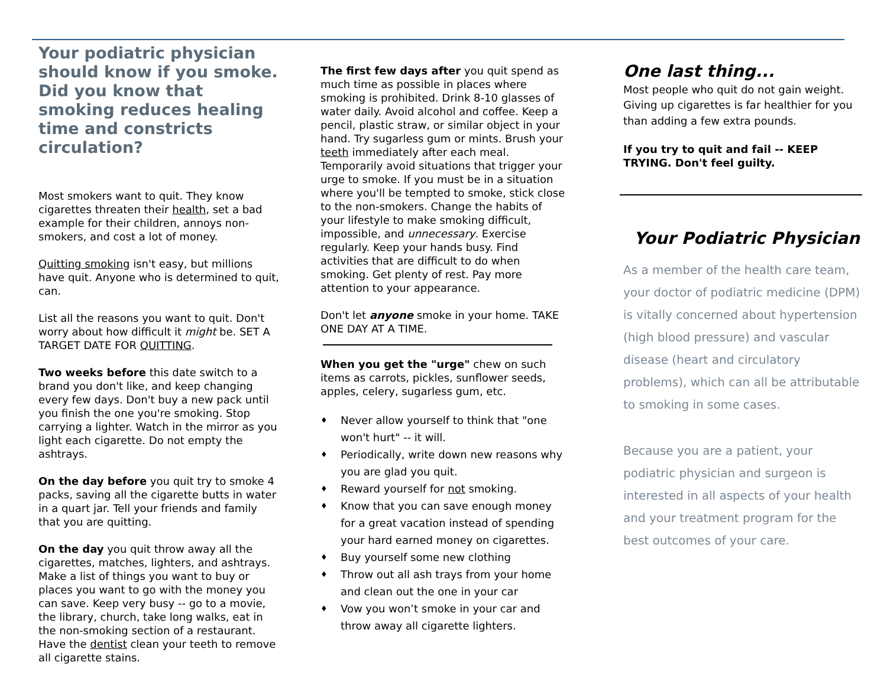Your podiatric physician should know if you smoke. Did you know that smoking reduces healing time and constricts circulation?
Most smokers want to quit. They know cigarettes threaten their health, set a bad example for their children, annoys non-smokers, and cost a lot of money.
Quitting smoking isn't easy, but millions have quit. Anyone who is determined to quit, can.
List all the reasons you want to quit. Don't worry about how difficult it might be. SET A TARGET DATE FOR QUITTING.
Two weeks before this date switch to a brand you don't like, and keep changing every few days. Don't buy a new pack until you finish the one you're smoking. Stop carrying a lighter. Watch in the mirror as you light each cigarette. Do not empty the ashtrays.
On the day before you quit try to smoke 4 packs, saving all the cigarette butts in water in a quart jar. Tell your friends and family that you are quitting.
On the day you quit throw away all the cigarettes, matches, lighters, and ashtrays. Make a list of things you want to buy or places you want to go with the money you can save. Keep very busy -- go to a movie, the library, church, take long walks, eat in the non-smoking section of a restaurant. Have the dentist clean your teeth to remove all cigarette stains.
The first few days after you quit spend as much time as possible in places where smoking is prohibited. Drink 8-10 glasses of water daily. Avoid alcohol and coffee. Keep a pencil, plastic straw, or similar object in your hand. Try sugarless gum or mints. Brush your teeth immediately after each meal. Temporarily avoid situations that trigger your urge to smoke. If you must be in a situation where you'll be tempted to smoke, stick close to the non-smokers. Change the habits of your lifestyle to make smoking difficult, impossible, and unnecessary. Exercise regularly. Keep your hands busy. Find activities that are difficult to do when smoking. Get plenty of rest. Pay more attention to your appearance.
Don't let anyone smoke in your home. TAKE ONE DAY AT A TIME.
When you get the "urge" chew on such items as carrots, pickles, sunflower seeds, apples, celery, sugarless gum, etc.
♦ Never allow yourself to think that "one won't hurt" -- it will.
♦ Periodically, write down new reasons why you are glad you quit.
♦ Reward yourself for not smoking.
♦ Know that you can save enough money for a great vacation instead of spending your hard earned money on cigarettes.
♦ Buy yourself some new clothing
♦ Throw out all ash trays from your home and clean out the one in your car
♦ Vow you won’t smoke in your car and throw away all cigarette lighters.
One last thing...
Most people who quit do not gain weight. Giving up cigarettes is far healthier for you than adding a few extra pounds.
If you try to quit and fail -- KEEP TRYING. Don't feel guilty.
Your Podiatric Physician
As a member of the health care team, your doctor of podiatric medicine (DPM) is vitally concerned about hypertension (high blood pressure) and vascular disease (heart and circulatory problems), which can all be attributable to smoking in some cases.
Because you are a patient, your podiatric physician and surgeon is interested in all aspects of your health and your treatment program for the best outcomes of your care.